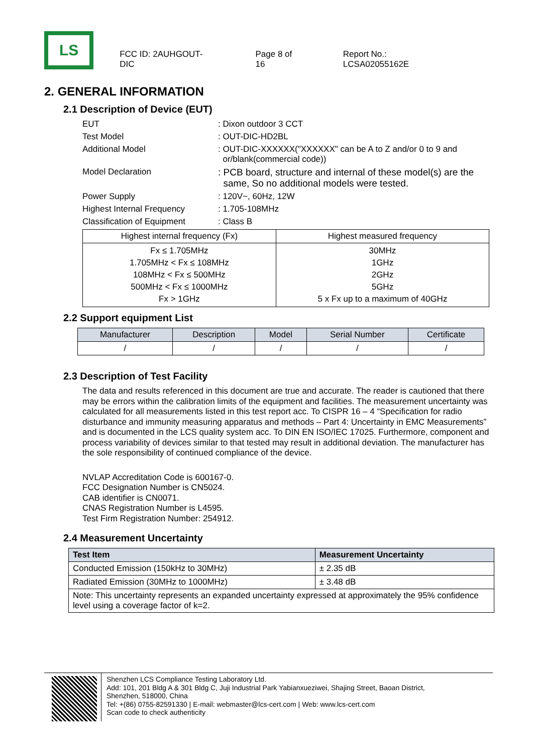LS
FCC ID: 2AUHGOUT-DIC Page 8 of 16 Report No.: LCSA02055162E
2. GENERAL INFORMATION
2.1 Description of Device (EUT)
EUT: Dixon outdoor 3 CCT
Test Model: OUT-DIC-HD2BL
Additional Model: OUT-DIC-XXXXXX("XXXXXX" can be A to Z and/or 0 to 9 and
or/blank(commercial code))
Model Declaration: PCB board, structure and internal of these model(s) are the
same, So no additional models were tested.
Power Supply: 120V~, 60Hz, 12W
Highest Internal Frequency: 1.705-108MHz
Classification of Equipment: Class B
| Highest internal frequency (Fx) | Highest measured frequency |
| --- | --- |
| Fx ≤ 1.705MHz 1.705MHz < Fx ≤ 108MHz 108MHz < Fx ≤ 500MHz 500MHz < Fx ≤ 1000MHz Fx > 1GHz | 30MHz 1GHz 2GHz 5GHz 5 x Fx up to a maximum of 40GHz |
2.2 Support equipment List
| Manufacturer | Description | Model | Serial Number | Certificate |
| --- | --- | --- | --- | --- |
| / | / | / | / | / |
2.3 Description of Test Facility
The data and results referenced in this document are true and accurate. The reader is cautioned that there may be errors within the calibration limits of the equipment and facilities. The measurement uncertainty was calculated for all measurements listed in this test report acc. To CISPR 16 – 4 “Specification for radio disturbance and immunity measuring apparatus and methods – Part 4: Uncertainty in EMC Measurements” and is documented in the LCS quality system acc. To DIN EN ISO/IEC 17025. Furthermore, component and process variability of devices similar to that tested may result in additional deviation. The manufacturer has the sole responsibility of continued compliance of the device.
NVLAP Accreditation Code is 600167-0.
FCC Designation Number is CN5024.
CAB identifier is CN0071.
CNAS Registration Number is L4595.
Test Firm Registration Number: 254912.
2.4 Measurement Uncertainty
| Test Item | Measurement Uncertainty |
| --- | --- |
| Conducted Emission (150kHz to 30MHz) | ± 2.35 dB |
| Radiated Emission (30MHz to 1000MHz) | ± 3.48 dB |
| Note: This uncertainty represents an expanded uncertainty expressed at approximately the 95% confidence level using a coverage factor of k=2. | |
Shenzhen LCS Compliance Testing Laboratory Ltd.
Add: 101, 201 Bldg A & 301 Bldg C, Juji Industrial Park Yabianxueziwei, Shajing Street, Baoan District,
Shenzhen, 518000, China
Tel: +(86) 0755-82591330 | E-mail: webmaster@lcs-cert.com | Web: www.lcs-cert.com
Scan code to check authenticity